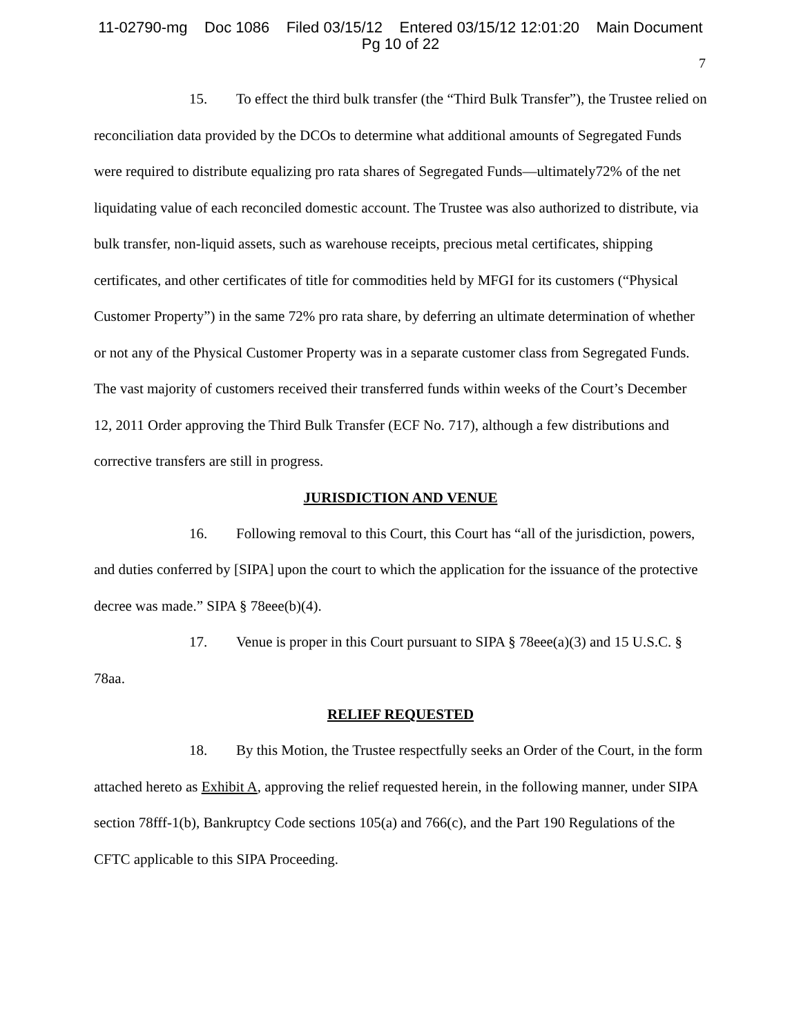11-02790-mg Doc 1086 Filed 03/15/12 Entered 03/15/12 12:01:20 Main Document
Pg 10 of 22
7
15. To effect the third bulk transfer (the “Third Bulk Transfer”), the Trustee relied on reconciliation data provided by the DCOs to determine what additional amounts of Segregated Funds were required to distribute equalizing pro rata shares of Segregated Funds—ultimately72% of the net liquidating value of each reconciled domestic account. The Trustee was also authorized to distribute, via bulk transfer, non-liquid assets, such as warehouse receipts, precious metal certificates, shipping certificates, and other certificates of title for commodities held by MFGI for its customers (“Physical Customer Property”) in the same 72% pro rata share, by deferring an ultimate determination of whether or not any of the Physical Customer Property was in a separate customer class from Segregated Funds. The vast majority of customers received their transferred funds within weeks of the Court’s December 12, 2011 Order approving the Third Bulk Transfer (ECF No. 717), although a few distributions and corrective transfers are still in progress.
JURISDICTION AND VENUE
16. Following removal to this Court, this Court has “all of the jurisdiction, powers, and duties conferred by [SIPA] upon the court to which the application for the issuance of the protective decree was made.” SIPA § 78eee(b)(4).
17. Venue is proper in this Court pursuant to SIPA § 78eee(a)(3) and 15 U.S.C. § 78aa.
RELIEF REQUESTED
18. By this Motion, the Trustee respectfully seeks an Order of the Court, in the form attached hereto as Exhibit A, approving the relief requested herein, in the following manner, under SIPA section 78fff-1(b), Bankruptcy Code sections 105(a) and 766(c), and the Part 190 Regulations of the CFTC applicable to this SIPA Proceeding.